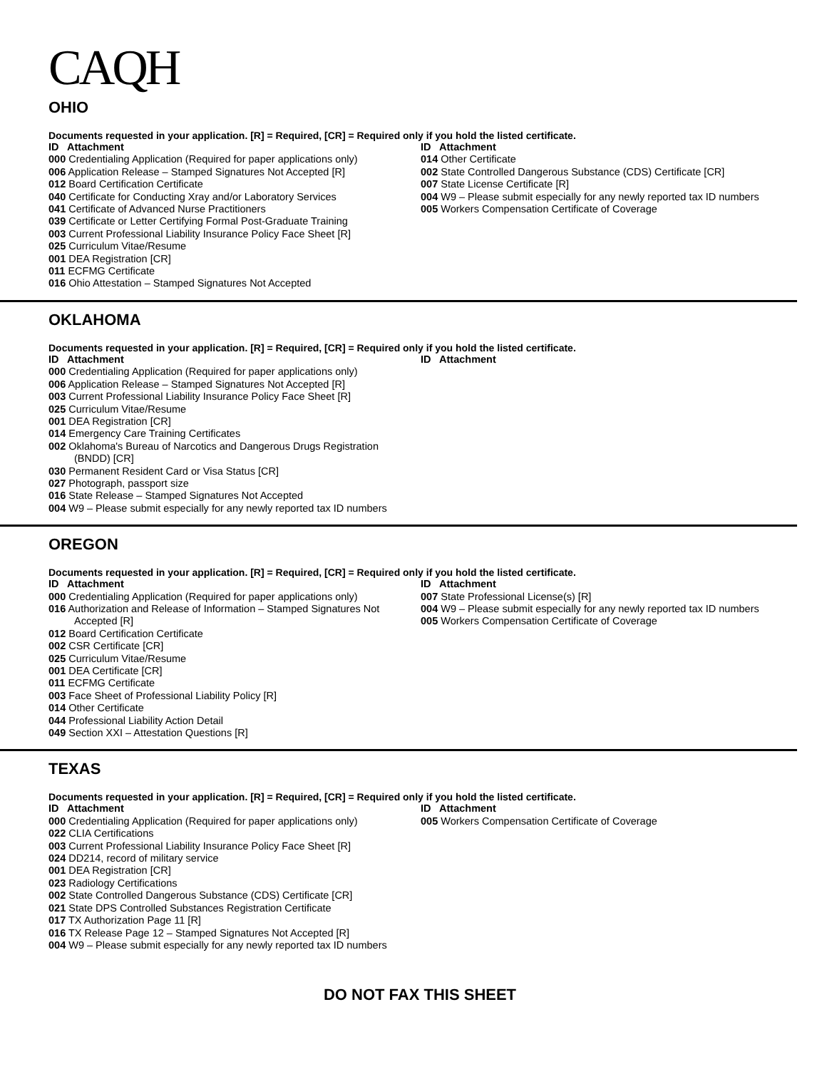CAQH
OHIO
Documents requested in your application. [R] = Required, [CR] = Required only if you hold the listed certificate.
ID Attachment
000 Credentialing Application (Required for paper applications only)
006 Application Release – Stamped Signatures Not Accepted [R]
012 Board Certification Certificate
040 Certificate for Conducting Xray and/or Laboratory Services
041 Certificate of Advanced Nurse Practitioners
039 Certificate or Letter Certifying Formal Post-Graduate Training
003 Current Professional Liability Insurance Policy Face Sheet [R]
025 Curriculum Vitae/Resume
001 DEA Registration [CR]
011 ECFMG Certificate
016 Ohio Attestation – Stamped Signatures Not Accepted
ID Attachment
014 Other Certificate
002 State Controlled Dangerous Substance (CDS) Certificate [CR]
007 State License Certificate [R]
004 W9 – Please submit especially for any newly reported tax ID numbers
005 Workers Compensation Certificate of Coverage
OKLAHOMA
Documents requested in your application. [R] = Required, [CR] = Required only if you hold the listed certificate.
ID Attachment
000 Credentialing Application (Required for paper applications only)
006 Application Release – Stamped Signatures Not Accepted [R]
003 Current Professional Liability Insurance Policy Face Sheet [R]
025 Curriculum Vitae/Resume
001 DEA Registration [CR]
014 Emergency Care Training Certificates
002 Oklahoma's Bureau of Narcotics and Dangerous Drugs Registration
(BNDD) [CR]
030 Permanent Resident Card or Visa Status [CR]
027 Photograph, passport size
016 State Release – Stamped Signatures Not Accepted
004 W9 – Please submit especially for any newly reported tax ID numbers
ID Attachment
OREGON
Documents requested in your application. [R] = Required, [CR] = Required only if you hold the listed certificate.
ID Attachment
000 Credentialing Application (Required for paper applications only)
016 Authorization and Release of Information – Stamped Signatures Not
Accepted [R]
012 Board Certification Certificate
002 CSR Certificate [CR]
025 Curriculum Vitae/Resume
001 DEA Certificate [CR]
011 ECFMG Certificate
003 Face Sheet of Professional Liability Policy [R]
014 Other Certificate
044 Professional Liability Action Detail
049 Section XXI – Attestation Questions [R]
ID Attachment
007 State Professional License(s) [R]
004 W9 – Please submit especially for any newly reported tax ID numbers
005 Workers Compensation Certificate of Coverage
TEXAS
Documents requested in your application. [R] = Required, [CR] = Required only if you hold the listed certificate.
ID Attachment
000 Credentialing Application (Required for paper applications only)
022 CLIA Certifications
003 Current Professional Liability Insurance Policy Face Sheet [R]
024 DD214, record of military service
001 DEA Registration [CR]
023 Radiology Certifications
002 State Controlled Dangerous Substance (CDS) Certificate [CR]
021 State DPS Controlled Substances Registration Certificate
017 TX Authorization Page 11 [R]
016 TX Release Page 12 – Stamped Signatures Not Accepted [R]
004 W9 – Please submit especially for any newly reported tax ID numbers
ID Attachment
005 Workers Compensation Certificate of Coverage
DO NOT FAX THIS SHEET